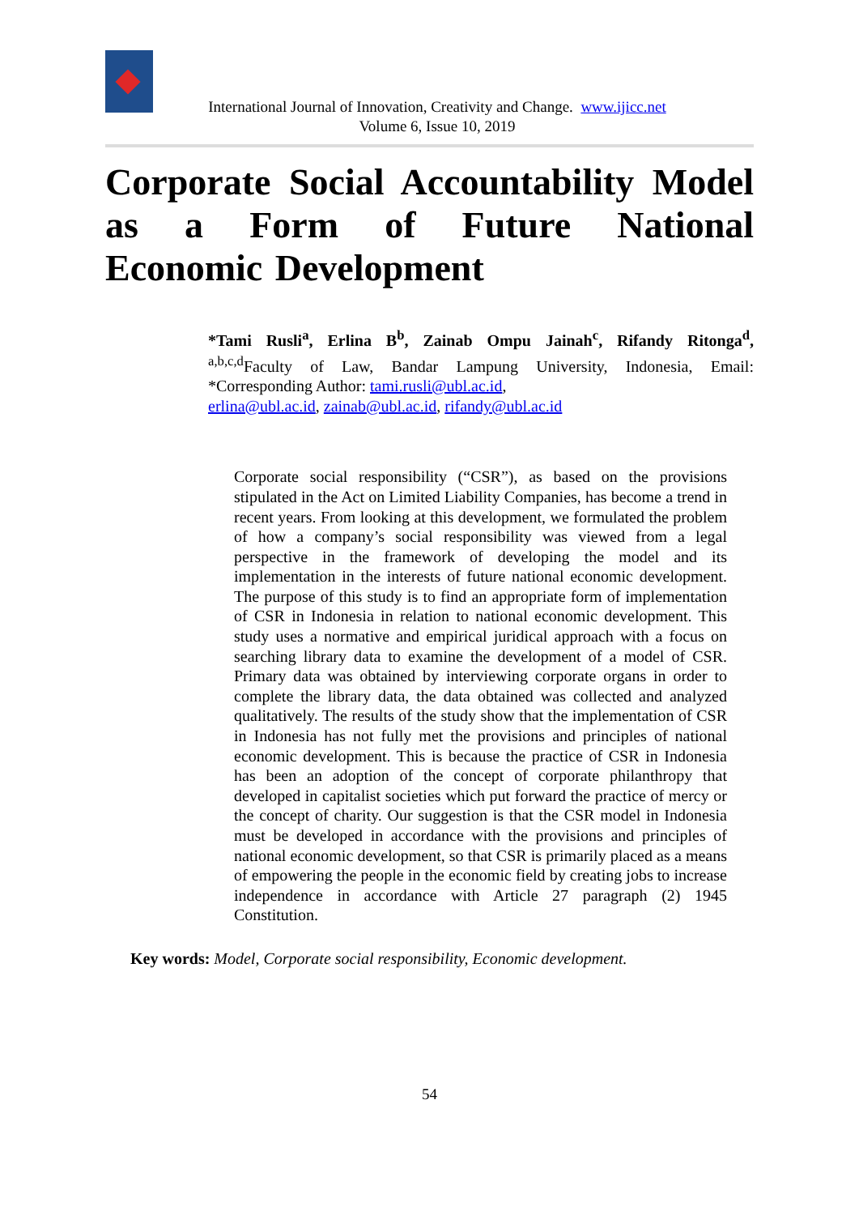International Journal of Innovation, Creativity and Change. www.ijicc.net
Volume 6, Issue 10, 2019
Corporate Social Accountability Model as a Form of Future National Economic Development
*Tami Rusli<sup>a</sup>, Erlina B<sup>b</sup>, Zainab Ompu Jainah<sup>c</sup>, Rifandy Ritonga<sup>d</sup>, <sup>a,b,c,d</sup>Faculty of Law, Bandar Lampung University, Indonesia, Email: *Corresponding Author: tami.rusli@ubl.ac.id,
erlina@ubl.ac.id, zainab@ubl.ac.id, rifandy@ubl.ac.id
Corporate social responsibility (“CSR”), as based on the provisions stipulated in the Act on Limited Liability Companies, has become a trend in recent years. From looking at this development, we formulated the problem of how a company’s social responsibility was viewed from a legal perspective in the framework of developing the model and its implementation in the interests of future national economic development. The purpose of this study is to find an appropriate form of implementation of CSR in Indonesia in relation to national economic development. This study uses a normative and empirical juridical approach with a focus on searching library data to examine the development of a model of CSR. Primary data was obtained by interviewing corporate organs in order to complete the library data, the data obtained was collected and analyzed qualitatively. The results of the study show that the implementation of CSR in Indonesia has not fully met the provisions and principles of national economic development. This is because the practice of CSR in Indonesia has been an adoption of the concept of corporate philanthropy that developed in capitalist societies which put forward the practice of mercy or the concept of charity. Our suggestion is that the CSR model in Indonesia must be developed in accordance with the provisions and principles of national economic development, so that CSR is primarily placed as a means of empowering the people in the economic field by creating jobs to increase independence in accordance with Article 27 paragraph (2) 1945 Constitution.
Key words: Model, Corporate social responsibility, Economic development.
54